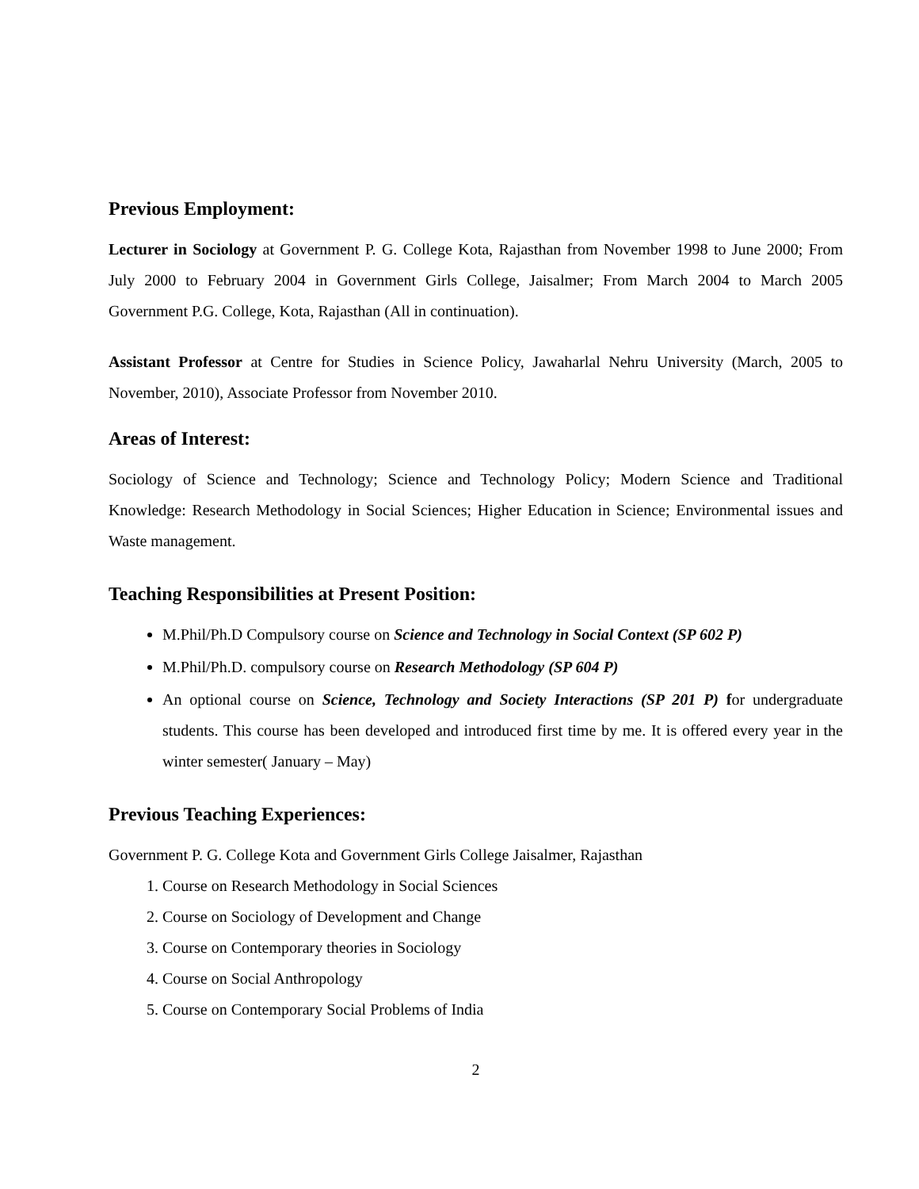Previous Employment:
Lecturer in Sociology at Government P. G. College Kota, Rajasthan from November 1998 to June 2000; From July 2000 to February 2004 in Government Girls College, Jaisalmer; From March 2004 to March 2005 Government P.G. College, Kota, Rajasthan (All in continuation).
Assistant Professor at Centre for Studies in Science Policy, Jawaharlal Nehru University (March, 2005 to November, 2010), Associate Professor from November 2010.
Areas of Interest:
Sociology of Science and Technology; Science and Technology Policy; Modern Science and Traditional Knowledge: Research Methodology in Social Sciences; Higher Education in Science; Environmental issues and Waste management.
Teaching Responsibilities at Present Position:
M.Phil/Ph.D Compulsory course on Science and Technology in Social Context (SP 602 P)
M.Phil/Ph.D. compulsory course on Research Methodology (SP 604 P)
An optional course on Science, Technology and Society Interactions (SP 201 P) for undergraduate students. This course has been developed and introduced first time by me. It is offered every year in the winter semester( January – May)
Previous Teaching Experiences:
Government P. G. College Kota and Government Girls College Jaisalmer, Rajasthan
1. Course on Research Methodology in Social Sciences
2. Course on Sociology of Development and Change
3. Course on Contemporary theories in Sociology
4. Course on Social Anthropology
5. Course on Contemporary Social Problems of India
2